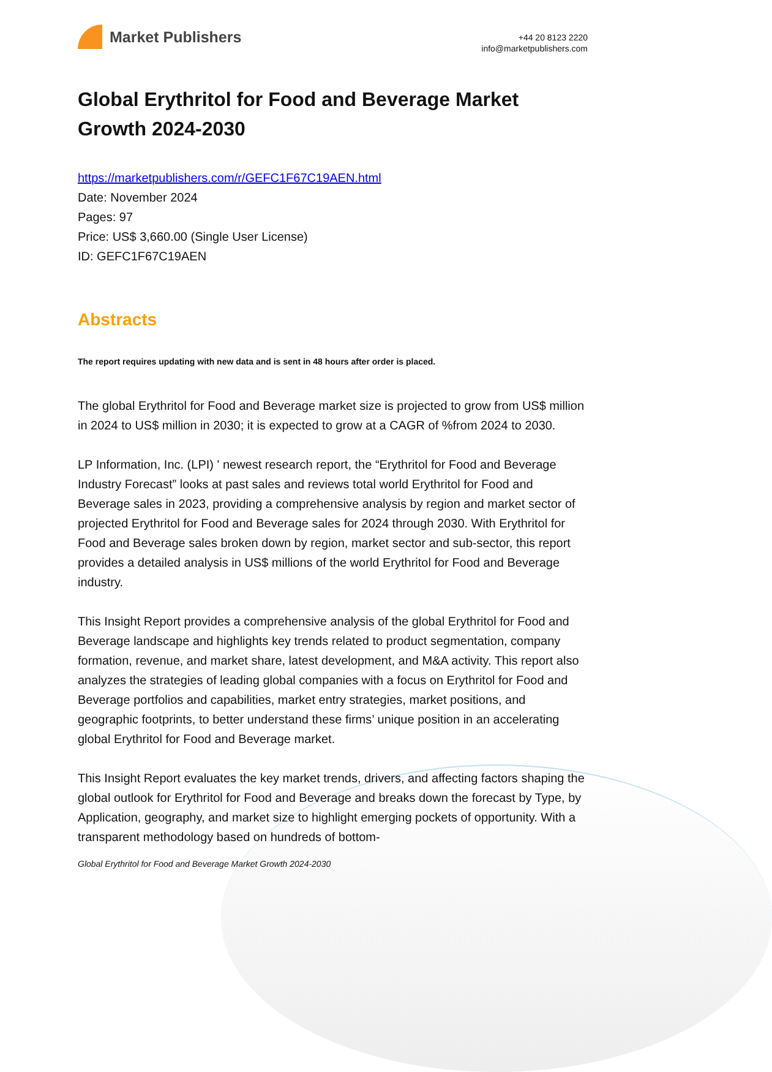Market Publishers
+44 20 8123 2220
info@marketpublishers.com
Global Erythritol for Food and Beverage Market Growth 2024-2030
https://marketpublishers.com/r/GEFC1F67C19AEN.html
Date: November 2024
Pages: 97
Price: US$ 3,660.00 (Single User License)
ID: GEFC1F67C19AEN
Abstracts
The report requires updating with new data and is sent in 48 hours after order is placed.
The global Erythritol for Food and Beverage market size is projected to grow from US$ million in 2024 to US$ million in 2030; it is expected to grow at a CAGR of %from 2024 to 2030.
LP Information, Inc. (LPI) ' newest research report, the “Erythritol for Food and Beverage Industry Forecast” looks at past sales and reviews total world Erythritol for Food and Beverage sales in 2023, providing a comprehensive analysis by region and market sector of projected Erythritol for Food and Beverage sales for 2024 through 2030. With Erythritol for Food and Beverage sales broken down by region, market sector and sub-sector, this report provides a detailed analysis in US$ millions of the world Erythritol for Food and Beverage industry.
This Insight Report provides a comprehensive analysis of the global Erythritol for Food and Beverage landscape and highlights key trends related to product segmentation, company formation, revenue, and market share, latest development, and M&A activity. This report also analyzes the strategies of leading global companies with a focus on Erythritol for Food and Beverage portfolios and capabilities, market entry strategies, market positions, and geographic footprints, to better understand these firms’ unique position in an accelerating global Erythritol for Food and Beverage market.
This Insight Report evaluates the key market trends, drivers, and affecting factors shaping the global outlook for Erythritol for Food and Beverage and breaks down the forecast by Type, by Application, geography, and market size to highlight emerging pockets of opportunity. With a transparent methodology based on hundreds of bottom-
Global Erythritol for Food and Beverage Market Growth 2024-2030